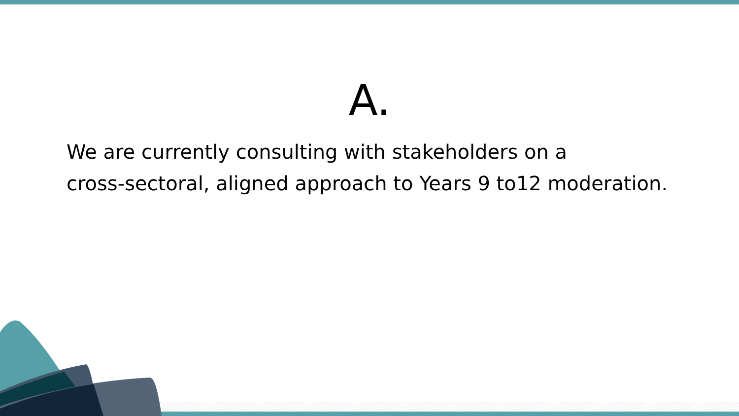A.
We are currently consulting with stakeholders on a
cross-sectoral, aligned approach to Years 9 to12 moderation.